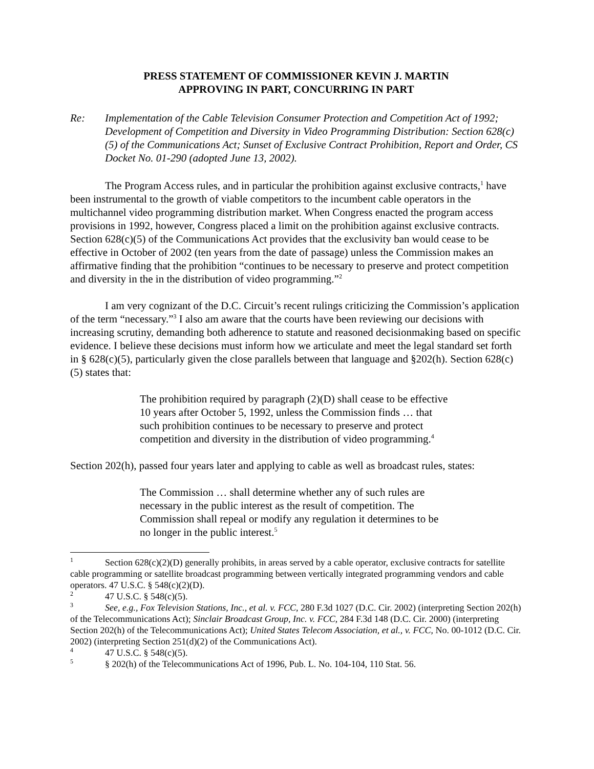PRESS STATEMENT OF COMMISSIONER KEVIN J. MARTIN
APPROVING IN PART, CONCURRING IN PART
Re: Implementation of the Cable Television Consumer Protection and Competition Act of 1992; Development of Competition and Diversity in Video Programming Distribution: Section 628(c)(5) of the Communications Act; Sunset of Exclusive Contract Prohibition, Report and Order, CS Docket No. 01-290 (adopted June 13, 2002).
The Program Access rules, and in particular the prohibition against exclusive contracts,<sup>1</sup> have been instrumental to the growth of viable competitors to the incumbent cable operators in the multichannel video programming distribution market. When Congress enacted the program access provisions in 1992, however, Congress placed a limit on the prohibition against exclusive contracts. Section 628(c)(5) of the Communications Act provides that the exclusivity ban would cease to be effective in October of 2002 (ten years from the date of passage) unless the Commission makes an affirmative finding that the prohibition “continues to be necessary to preserve and protect competition and diversity in the in the distribution of video programming.”<sup>2</sup>
I am very cognizant of the D.C. Circuit’s recent rulings criticizing the Commission’s application of the term “necessary.”<sup>3</sup> I also am aware that the courts have been reviewing our decisions with increasing scrutiny, demanding both adherence to statute and reasoned decisionmaking based on specific evidence. I believe these decisions must inform how we articulate and meet the legal standard set forth in § 628(c)(5), particularly given the close parallels between that language and §202(h). Section 628(c)(5) states that:
The prohibition required by paragraph (2)(D) shall cease to be effective 10 years after October 5, 1992, unless the Commission finds … that such prohibition continues to be necessary to preserve and protect competition and diversity in the distribution of video programming.<sup>4</sup>
Section 202(h), passed four years later and applying to cable as well as broadcast rules, states:
The Commission … shall determine whether any of such rules are necessary in the public interest as the result of competition. The Commission shall repeal or modify any regulation it determines to be no longer in the public interest.<sup>5</sup>
<sup>1</sup> Section 628(c)(2)(D) generally prohibits, in areas served by a cable operator, exclusive contracts for satellite cable programming or satellite broadcast programming between vertically integrated programming vendors and cable operators. 47 U.S.C. § 548(c)(2)(D).
<sup>2</sup> 47 U.S.C. § 548(c)(5).
<sup>3</sup> See, e.g., Fox Television Stations, Inc., et al. v. FCC, 280 F.3d 1027 (D.C. Cir. 2002) (interpreting Section 202(h) of the Telecommunications Act); Sinclair Broadcast Group, Inc. v. FCC, 284 F.3d 148 (D.C. Cir. 2000) (interpreting Section 202(h) of the Telecommunications Act); United States Telecom Association, et al., v. FCC, No. 00-1012 (D.C. Cir. 2002) (interpreting Section 251(d)(2) of the Communications Act).
<sup>4</sup> 47 U.S.C. § 548(c)(5).
<sup>5</sup> § 202(h) of the Telecommunications Act of 1996, Pub. L. No. 104-104, 110 Stat. 56.